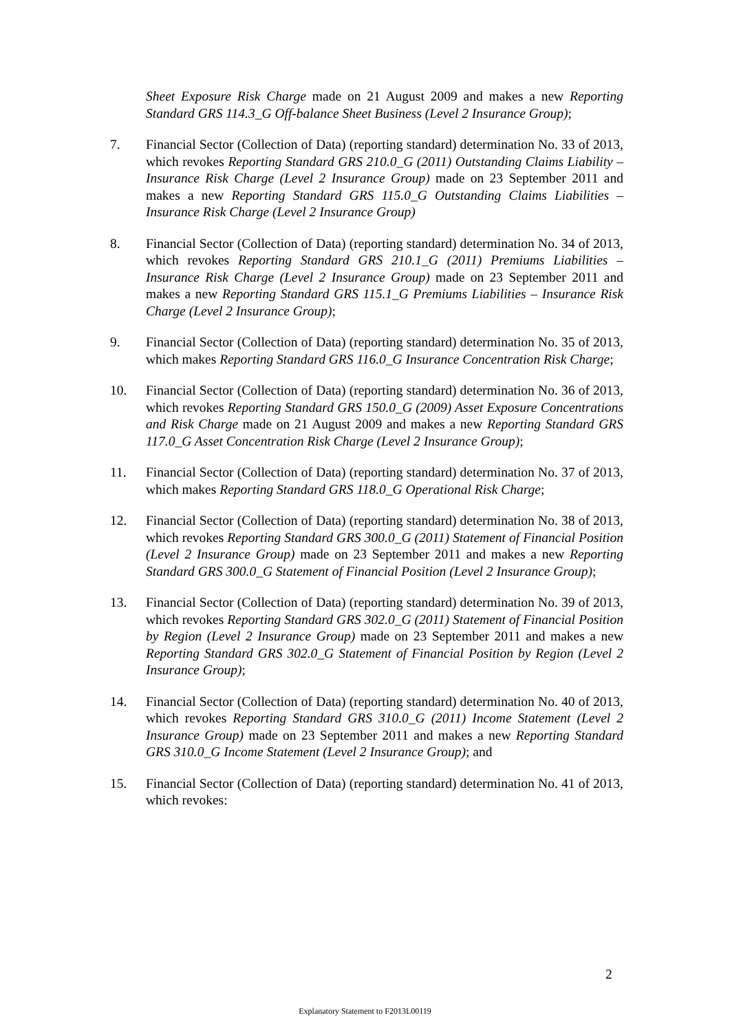Sheet Exposure Risk Charge made on 21 August 2009 and makes a new Reporting Standard GRS 114.3_G Off-balance Sheet Business (Level 2 Insurance Group);
7. Financial Sector (Collection of Data) (reporting standard) determination No. 33 of 2013, which revokes Reporting Standard GRS 210.0_G (2011) Outstanding Claims Liability – Insurance Risk Charge (Level 2 Insurance Group) made on 23 September 2011 and makes a new Reporting Standard GRS 115.0_G Outstanding Claims Liabilities – Insurance Risk Charge (Level 2 Insurance Group)
8. Financial Sector (Collection of Data) (reporting standard) determination No. 34 of 2013, which revokes Reporting Standard GRS 210.1_G (2011) Premiums Liabilities – Insurance Risk Charge (Level 2 Insurance Group) made on 23 September 2011 and makes a new Reporting Standard GRS 115.1_G Premiums Liabilities – Insurance Risk Charge (Level 2 Insurance Group);
9. Financial Sector (Collection of Data) (reporting standard) determination No. 35 of 2013, which makes Reporting Standard GRS 116.0_G Insurance Concentration Risk Charge;
10. Financial Sector (Collection of Data) (reporting standard) determination No. 36 of 2013, which revokes Reporting Standard GRS 150.0_G (2009) Asset Exposure Concentrations and Risk Charge made on 21 August 2009 and makes a new Reporting Standard GRS 117.0_G Asset Concentration Risk Charge (Level 2 Insurance Group);
11. Financial Sector (Collection of Data) (reporting standard) determination No. 37 of 2013, which makes Reporting Standard GRS 118.0_G Operational Risk Charge;
12. Financial Sector (Collection of Data) (reporting standard) determination No. 38 of 2013, which revokes Reporting Standard GRS 300.0_G (2011) Statement of Financial Position (Level 2 Insurance Group) made on 23 September 2011 and makes a new Reporting Standard GRS 300.0_G Statement of Financial Position (Level 2 Insurance Group);
13. Financial Sector (Collection of Data) (reporting standard) determination No. 39 of 2013, which revokes Reporting Standard GRS 302.0_G (2011) Statement of Financial Position by Region (Level 2 Insurance Group) made on 23 September 2011 and makes a new Reporting Standard GRS 302.0_G Statement of Financial Position by Region (Level 2 Insurance Group);
14. Financial Sector (Collection of Data) (reporting standard) determination No. 40 of 2013, which revokes Reporting Standard GRS 310.0_G (2011) Income Statement (Level 2 Insurance Group) made on 23 September 2011 and makes a new Reporting Standard GRS 310.0_G Income Statement (Level 2 Insurance Group); and
15. Financial Sector (Collection of Data) (reporting standard) determination No. 41 of 2013, which revokes:
2
Explanatory Statement to F2013L00119